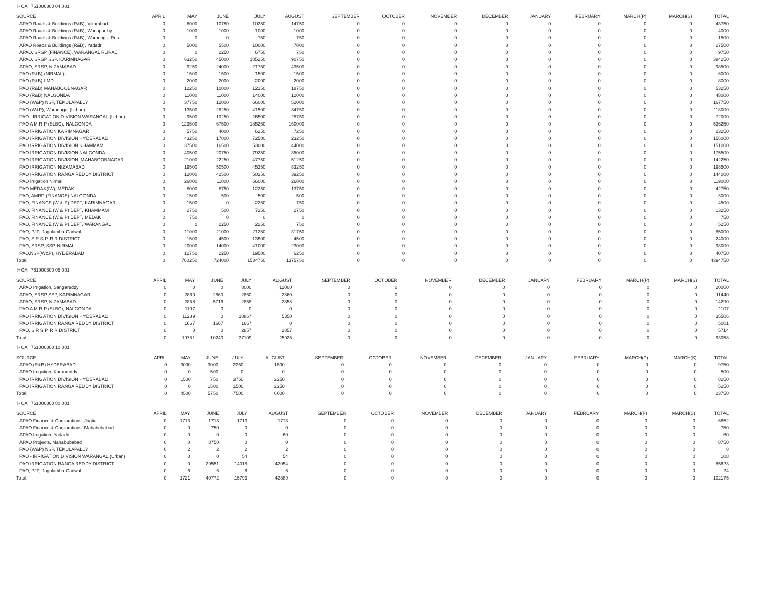HOA 761000800 04 001
| SOURCE | APRIL | MAY | JUNE | JULY | AUGUST | SEPTEMBER | OCTOBER | NOVEMBER | DECEMBER | JANUARY | FEBRUARY | MARCH(P) | MARCH(S) | TOTAL |
| --- | --- | --- | --- | --- | --- | --- | --- | --- | --- | --- | --- | --- | --- | --- |
| APAO Roads & Buildings (R&B), Vikarabad | 0 | 8000 | 10750 | 10250 | 14750 | 0 | 0 | 0 | 0 | 0 | 0 | 0 | 0 | 43750 |
| APAO Roads & Buildings (R&B), Wanaparthy | 0 | 1000 | 1000 | 1000 | 1000 | 0 | 0 | 0 | 0 | 0 | 0 | 0 | 0 | 4000 |
| APAO Roads & Buildings (R&B), Waranagal Rural | 0 | 0 | 0 | 750 | 750 | 0 | 0 | 0 | 0 | 0 | 0 | 0 | 0 | 1500 |
| APAO Roads & Buildings (R&B), Yadadri | 0 | 5000 | 5500 | 10000 | 7000 | 0 | 0 | 0 | 0 | 0 | 0 | 0 | 0 | 27500 |
| APAO, SRSP (FINANCE), WARANGAL RURAL | 0 | 0 | 2250 | 6750 | 750 | 0 | 0 | 0 | 0 | 0 | 0 | 0 | 0 | 9750 |
| APAO, SRSP SSP, KARIMNAGAR | 0 | 63250 | 45000 | 185250 | 90750 | 0 | 0 | 0 | 0 | 0 | 0 | 0 | 0 | 384250 |
| APAO, SRSP, NIZAMABAD | 0 | 9250 | 24000 | 21750 | 43500 | 0 | 0 | 0 | 0 | 0 | 0 | 0 | 0 | 98500 |
| PAO (R&B) (NIRMAL) | 0 | 1500 | 1500 | 1500 | 1500 | 0 | 0 | 0 | 0 | 0 | 0 | 0 | 0 | 6000 |
| PAO (R&B) LMD | 0 | 2000 | 2000 | 2000 | 2000 | 0 | 0 | 0 | 0 | 0 | 0 | 0 | 0 | 8000 |
| PAO (R&B) MAHABOOBNAGAR | 0 | 12250 | 10000 | 12250 | 18750 | 0 | 0 | 0 | 0 | 0 | 0 | 0 | 0 | 53250 |
| PAO (R&B) NALGONDA | 0 | 11000 | 11000 | 14000 | 12000 | 0 | 0 | 0 | 0 | 0 | 0 | 0 | 0 | 48000 |
| PAO (W&P) NSP, TEKULAPALLY | 0 | 37750 | 12000 | 66000 | 52000 | 0 | 0 | 0 | 0 | 0 | 0 | 0 | 0 | 167750 |
| PAO (W&P), Waranagal (Urban) | 0 | 13500 | 28250 | 41500 | 34750 | 0 | 0 | 0 | 0 | 0 | 0 | 0 | 0 | 118000 |
| PAO - IRRIGATION DIVISION WARANGAL (Urban) | 0 | 9500 | 10250 | 26500 | 25750 | 0 | 0 | 0 | 0 | 0 | 0 | 0 | 0 | 72000 |
| PAO A M R P (SLBC), NALGONDA | 0 | 123500 | 67500 | 185250 | 160000 | 0 | 0 | 0 | 0 | 0 | 0 | 0 | 0 | 536250 |
| PAO IRRIGATION KARIMNAGAR | 0 | 5750 | 4000 | 6250 | 7250 | 0 | 0 | 0 | 0 | 0 | 0 | 0 | 0 | 23250 |
| PAO IRRIGATION DIVISION HYDERABAD | 0 | 43250 | 17000 | 72500 | 23250 | 0 | 0 | 0 | 0 | 0 | 0 | 0 | 0 | 156000 |
| PAO IRRIGATION DIVISION KHAMMAM | 0 | 37500 | 16500 | 53000 | 44000 | 0 | 0 | 0 | 0 | 0 | 0 | 0 | 0 | 151000 |
| PAO IRRIGATION DIVISION NALGONDA | 0 | 40500 | 20750 | 79250 | 35000 | 0 | 0 | 0 | 0 | 0 | 0 | 0 | 0 | 175500 |
| PAO IRRIGATION DIVISION, MAHABOOBNAGAR | 0 | 21000 | 22250 | 47750 | 51250 | 0 | 0 | 0 | 0 | 0 | 0 | 0 | 0 | 142250 |
| PAO IRRIGATION NIZAMABAD | 0 | 19500 | 50500 | 45250 | 83250 | 0 | 0 | 0 | 0 | 0 | 0 | 0 | 0 | 198500 |
| PAO IRRIGATION RANGA REDDY DISTRICT | 0 | 12000 | 42500 | 50250 | 39250 | 0 | 0 | 0 | 0 | 0 | 0 | 0 | 0 | 144000 |
| PAO Irrigation Nirmal | 0 | 26000 | 11000 | 56000 | 26000 | 0 | 0 | 0 | 0 | 0 | 0 | 0 | 0 | 119000 |
| PAO MEDAK(IW), MEDAK | 0 | 8000 | 8750 | 12250 | 13750 | 0 | 0 | 0 | 0 | 0 | 0 | 0 | 0 | 42750 |
| PAO, AMRP (FINANCE) NALGONDA | 0 | 1500 | 500 | 500 | 500 | 0 | 0 | 0 | 0 | 0 | 0 | 0 | 0 | 3000 |
| PAO, FINANCE (W & P) DEPT, KARIMNAGAR | 0 | 1500 | 0 | 2250 | 750 | 0 | 0 | 0 | 0 | 0 | 0 | 0 | 0 | 4500 |
| PAO, FINANCE (W & P) DEPT, KHAMMAM | 0 | 2750 | 500 | 7250 | 2750 | 0 | 0 | 0 | 0 | 0 | 0 | 0 | 0 | 13250 |
| PAO, FINANCE (W & P) DEPT, MEDAK | 0 | 750 | 0 | 0 | 0 | 0 | 0 | 0 | 0 | 0 | 0 | 0 | 0 | 750 |
| PAO, FINANCE (W & P) DEPT, WARANGAL | 0 | 0 | 2250 | 2250 | 750 | 0 | 0 | 0 | 0 | 0 | 0 | 0 | 0 | 5250 |
| PAO, PJP, Jogulamba Gadwal | 0 | 11000 | 21000 | 21250 | 31750 | 0 | 0 | 0 | 0 | 0 | 0 | 0 | 0 | 85000 |
| PAO, S R S P, R R DISTRICT | 0 | 1500 | 4500 | 13500 | 4500 | 0 | 0 | 0 | 0 | 0 | 0 | 0 | 0 | 24000 |
| PAO, SRSP, SSP, NIRMAL | 0 | 20000 | 14000 | 41000 | 23000 | 0 | 0 | 0 | 0 | 0 | 0 | 0 | 0 | 98000 |
| PAO,NSP(W&P), HYDERABAD | 0 | 12750 | 2250 | 19500 | 6250 | 0 | 0 | 0 | 0 | 0 | 0 | 0 | 0 | 40750 |
| Total: | 0 | 760250 | 724000 | 1534750 | 1375750 | 0 | 0 | 0 | 0 | 0 | 0 | 0 | 0 | 4394750 |
HOA 761000800 05 001
| SOURCE | APRIL | MAY | JUNE | JULY | AUGUST | SEPTEMBER | OCTOBER | NOVEMBER | DECEMBER | JANUARY | FEBRUARY | MARCH(P) | MARCH(S) | TOTAL |
| --- | --- | --- | --- | --- | --- | --- | --- | --- | --- | --- | --- | --- | --- | --- |
| APAO Irrigation, Sangareddy | 0 | 0 | 0 | 8000 | 12000 | 0 | 0 | 0 | 0 | 0 | 0 | 0 | 0 | 20000 |
| APAO, SRSP SSP, KARIMNAGAR | 0 | 2860 | 2860 | 2860 | 2860 | 0 | 0 | 0 | 0 | 0 | 0 | 0 | 0 | 11440 |
| APAO, SRSP, NIZAMABAD | 0 | 2858 | 5716 | 2858 | 2858 | 0 | 0 | 0 | 0 | 0 | 0 | 0 | 0 | 14290 |
| PAO A M R P (SLBC), NALGONDA | 0 | 1107 | 0 | 0 | 0 | 0 | 0 | 0 | 0 | 0 | 0 | 0 | 0 | 1107 |
| PAO IRRIGATION DIVISION HYDERABAD | 0 | 11289 | 0 | 18867 | 5350 | 0 | 0 | 0 | 0 | 0 | 0 | 0 | 0 | 35506 |
| PAO IRRIGATION RANGA REDDY DISTRICT | 0 | 1667 | 1667 | 1667 | 0 | 0 | 0 | 0 | 0 | 0 | 0 | 0 | 0 | 5001 |
| PAO, S R S P, R R DISTRICT | 0 | 0 | 0 | 2857 | 2857 | 0 | 0 | 0 | 0 | 0 | 0 | 0 | 0 | 5714 |
| Total: | 0 | 19781 | 10243 | 37109 | 25925 | 0 | 0 | 0 | 0 | 0 | 0 | 0 | 0 | 93058 |
HOA 761000800 10 001
| SOURCE | APRIL | MAY | JUNE | JULY | AUGUST | SEPTEMBER | OCTOBER | NOVEMBER | DECEMBER | JANUARY | FEBRUARY | MARCH(P) | MARCH(S) | TOTAL |
| --- | --- | --- | --- | --- | --- | --- | --- | --- | --- | --- | --- | --- | --- | --- |
| APAO (R&B) HYDERABAD | 0 | 3000 | 3000 | 2250 | 1500 | 0 | 0 | 0 | 0 | 0 | 0 | 0 | 0 | 9750 |
| APAO Irrigation, Kamareddy | 0 | 0 | 500 | 0 | 0 | 0 | 0 | 0 | 0 | 0 | 0 | 0 | 0 | 500 |
| PAO IRRIGATION DIVISION HYDERABAD | 0 | 1500 | 750 | 3750 | 2250 | 0 | 0 | 0 | 0 | 0 | 0 | 0 | 0 | 8250 |
| PAO IRRIGATION RANGA REDDY DISTRICT | 0 | 0 | 1500 | 1500 | 2250 | 0 | 0 | 0 | 0 | 0 | 0 | 0 | 0 | 5250 |
| Total: | 0 | 4500 | 5750 | 7500 | 6000 | 0 | 0 | 0 | 0 | 0 | 0 | 0 | 0 | 23750 |
HOA 761000800 80 001
| SOURCE | APRIL | MAY | JUNE | JULY | AUGUST | SEPTEMBER | OCTOBER | NOVEMBER | DECEMBER | JANUARY | FEBRUARY | MARCH(P) | MARCH(S) | TOTAL |
| --- | --- | --- | --- | --- | --- | --- | --- | --- | --- | --- | --- | --- | --- | --- |
| APAO Finance & Corporations, Jagtial | 0 | 1713 | 1713 | 1713 | 1713 | 0 | 0 | 0 | 0 | 0 | 0 | 0 | 0 | 6852 |
| APAO Finance & Corporations, Mahabubabad | 0 | 0 | 750 | 0 | 0 | 0 | 0 | 0 | 0 | 0 | 0 | 0 | 0 | 750 |
| APAO Irrigation, Yadadri | 0 | 0 | 0 | 0 | 60 | 0 | 0 | 0 | 0 | 0 | 0 | 0 | 0 | 60 |
| APAO Projects, Mahabubabad | 0 | 0 | 8750 | 0 | 0 | 0 | 0 | 0 | 0 | 0 | 0 | 0 | 0 | 8750 |
| PAO (W&P) NSP, TEKULAPALLY | 0 | 2 | 2 | 2 | 2 | 0 | 0 | 0 | 0 | 0 | 0 | 0 | 0 | 8 |
| PAO - IRRIGATION DIVISION WARANGAL (Urban) | 0 | 0 | 0 | 54 | 54 | 0 | 0 | 0 | 0 | 0 | 0 | 0 | 0 | 108 |
| PAO IRRIGATION RANGA REDDY DISTRICT | 0 | 0 | 29551 | 14018 | 42054 | 0 | 0 | 0 | 0 | 0 | 0 | 0 | 0 | 85623 |
| PAO, PJP, Jogulamba Gadwal | 0 | 6 | 6 | 6 | 6 | 0 | 0 | 0 | 0 | 0 | 0 | 0 | 0 | 24 |
| Total: | 0 | 1721 | 40772 | 15793 | 43889 | 0 | 0 | 0 | 0 | 0 | 0 | 0 | 0 | 102175 |